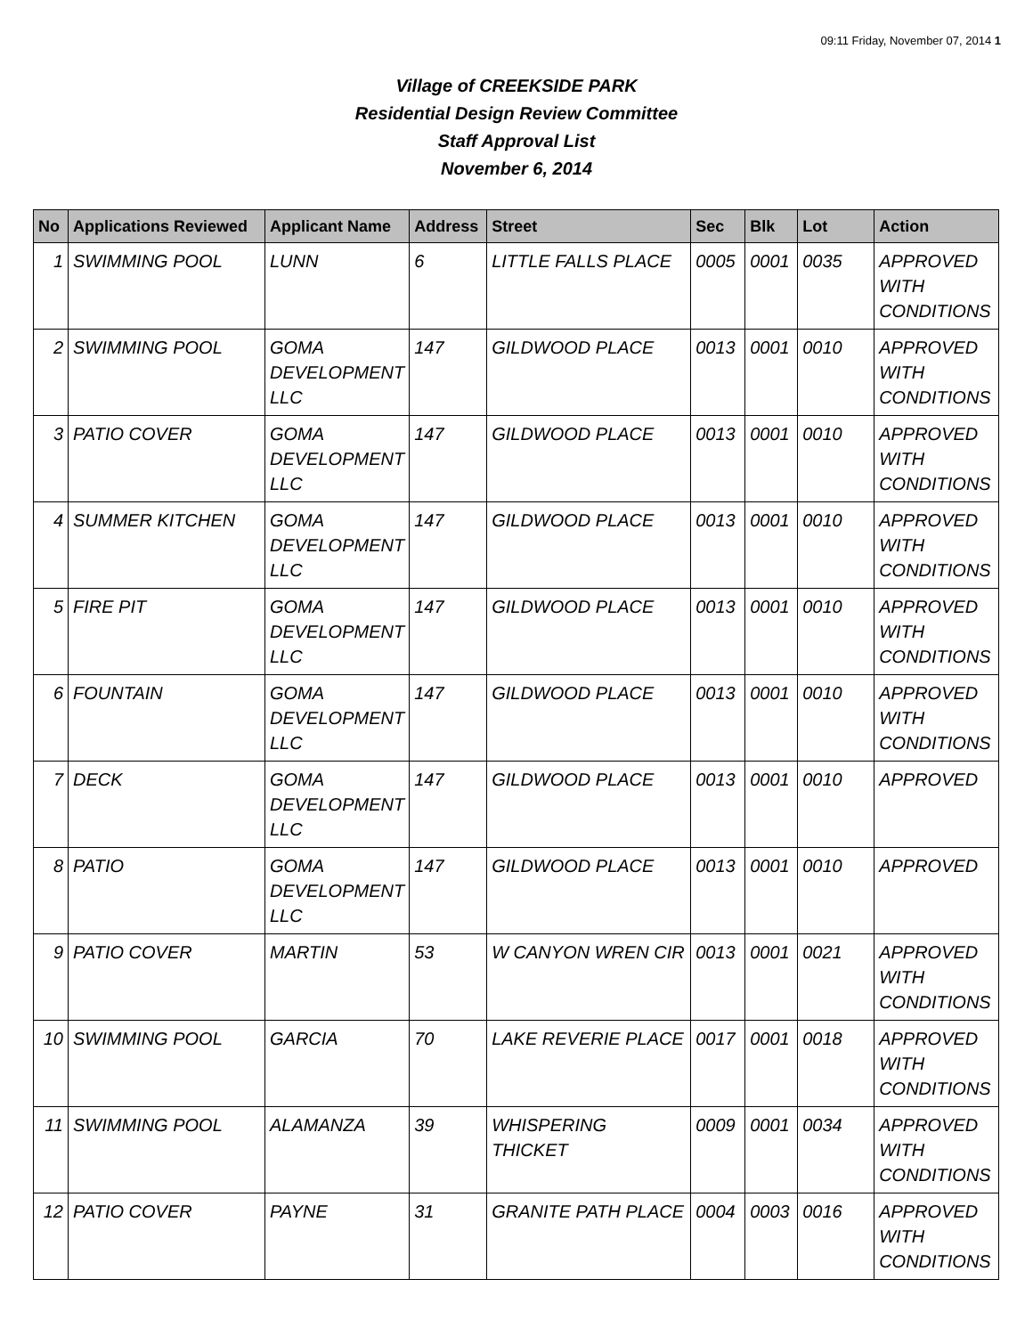09:11 Friday, November 07, 2014 1
Village of CREEKSIDE PARK
Residential Design Review Committee
Staff Approval List
November 6, 2014
| No | Applications Reviewed | Applicant Name | Address | Street | Sec | Blk | Lot | Action |
| --- | --- | --- | --- | --- | --- | --- | --- | --- |
| 1 | SWIMMING POOL | LUNN | 6 | LITTLE FALLS PLACE | 0005 | 0001 | 0035 | APPROVED WITH CONDITIONS |
| 2 | SWIMMING POOL | GOMA DEVELOPMENT LLC | 147 | GILDWOOD PLACE | 0013 | 0001 | 0010 | APPROVED WITH CONDITIONS |
| 3 | PATIO COVER | GOMA DEVELOPMENT LLC | 147 | GILDWOOD PLACE | 0013 | 0001 | 0010 | APPROVED WITH CONDITIONS |
| 4 | SUMMER KITCHEN | GOMA DEVELOPMENT LLC | 147 | GILDWOOD PLACE | 0013 | 0001 | 0010 | APPROVED WITH CONDITIONS |
| 5 | FIRE PIT | GOMA DEVELOPMENT LLC | 147 | GILDWOOD PLACE | 0013 | 0001 | 0010 | APPROVED WITH CONDITIONS |
| 6 | FOUNTAIN | GOMA DEVELOPMENT LLC | 147 | GILDWOOD PLACE | 0013 | 0001 | 0010 | APPROVED WITH CONDITIONS |
| 7 | DECK | GOMA DEVELOPMENT LLC | 147 | GILDWOOD PLACE | 0013 | 0001 | 0010 | APPROVED |
| 8 | PATIO | GOMA DEVELOPMENT LLC | 147 | GILDWOOD PLACE | 0013 | 0001 | 0010 | APPROVED |
| 9 | PATIO COVER | MARTIN | 53 | W CANYON WREN CIR | 0013 | 0001 | 0021 | APPROVED WITH CONDITIONS |
| 10 | SWIMMING POOL | GARCIA | 70 | LAKE REVERIE PLACE | 0017 | 0001 | 0018 | APPROVED WITH CONDITIONS |
| 11 | SWIMMING POOL | ALAMANZA | 39 | WHISPERING THICKET | 0009 | 0001 | 0034 | APPROVED WITH CONDITIONS |
| 12 | PATIO COVER | PAYNE | 31 | GRANITE PATH PLACE | 0004 | 0003 | 0016 | APPROVED WITH CONDITIONS |